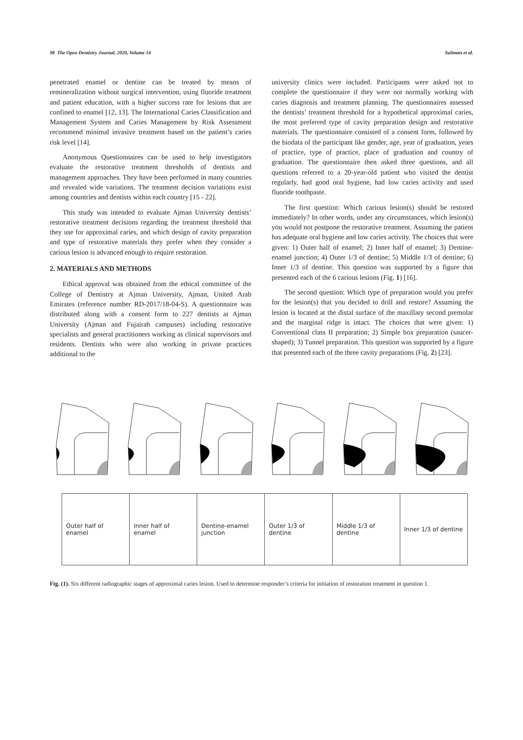98 The Open Dentistry Journal, 2020, Volume 14 Suliman et al.
penetrated enamel or dentine can be treated by means of remineralization without surgical intervention, using fluoride treatment and patient education, with a higher success rate for lesions that are confined to enamel [12, 13]. The International Caries Classification and Management System and Caries Management by Risk Assessment recommend minimal invasive treatment based on the patient’s caries risk level [14].
Anonymous Questionnaires can be used to help investigators evaluate the restorative treatment thresholds of dentists and management approaches. They have been performed in many countries and revealed wide variations. The treatment decision variations exist among countries and dentists within each country [15 - 22].
This study was intended to evaluate Ajman University dentists’ restorative treatment decisions regarding the treatment threshold that they use for approximal caries, and which design of cavity preparation and type of restorative materials they prefer when they consider a carious lesion is advanced enough to require restoration.
2. MATERIALS AND METHODS
Ethical approval was obtained from the ethical committee of the College of Dentistry at Ajman University, Ajman, United Arab Emirates (reference number RD-2017/18-04-S). A questionnaire was distributed along with a consent form to 227 dentists at Ajman University (Ajman and Fujairah campuses) including restorative specialists and general practitioners working as clinical supervisors and residents. Dentists who were also working in private practices additional to the
university clinics were included. Participants were asked not to complete the questionnaire if they were not normally working with caries diagnosis and treatment planning. The questionnaires assessed the dentists’ treatment threshold for a hypothetical approximal caries, the most preferred type of cavity preparation design and restorative materials. The questionnaire consisted of a consent form, followed by the biodata of the participant like gender, age, year of graduation, years of practice, type of practice, place of graduation and country of graduation. The questionnaire then asked three questions, and all questions referred to a 20-year-old patient who visited the dentist regularly, had good oral hygiene, had low caries activity and used fluoride toothpaste.
The first question: Which carious lesion(s) should be restored immediately? In other words, under any circums­tances, which lesion(s) you would not postpone the restorative treatment. Assuming the patient has adequate oral hygiene and low caries activity. The choices that were given: 1) Outer half of enamel; 2) Inner half of enamel; 3) Dentine-enamel junction; 4) Outer 1/3 of dentine; 5) Middle 1/3 of dentine; 6) Inner 1/3 of dentine. This question was supported by a figure that presented each of the 6 carious lesions (Fig. 1) [16].
The second question: Which type of preparation would you prefer for the lesion(s) that you decided to drill and restore? Assuming the lesion is located at the distal surface of the maxillary second premolar and the marginal ridge is intact. The choices that were given: 1) Conventional class II preparation; 2) Simple box preparation (saucer-shaped); 3) Tunnel preparation. This question was supported by a figure that presented each of the three cavity preparations (Fig. 2) [23].
| Outer half of enamel | Inner half of enamel | Dentine-enamel junction | Outer 1/3 of dentine | Middle 1/3 of dentine | Inner 1/3 of dentine |
Fig. (1). Six different radiographic stages of approximal caries lesion. Used to determine responder’s criteria for initiation of restoration treatment in question 1.